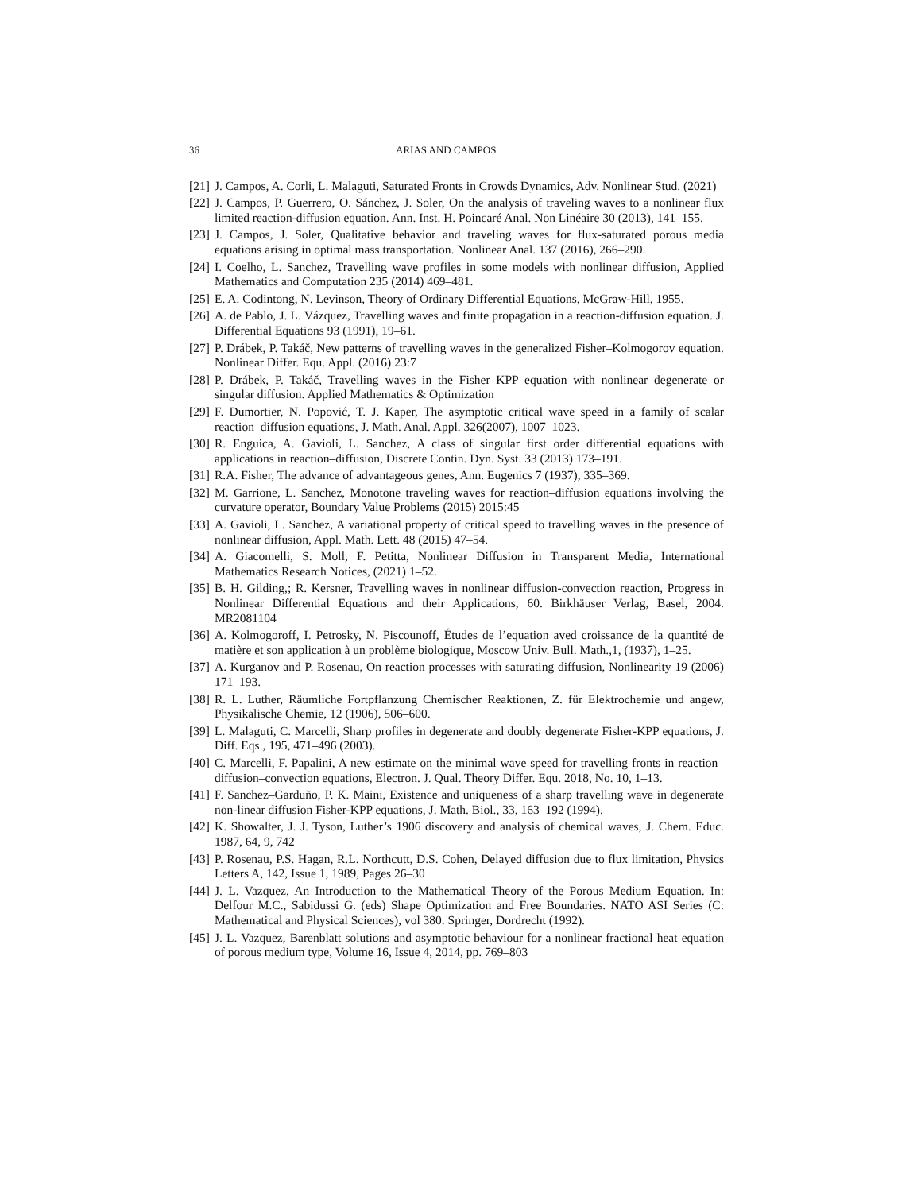36 ARIAS AND CAMPOS
[21] J. Campos, A. Corli, L. Malaguti, Saturated Fronts in Crowds Dynamics, Adv. Nonlinear Stud. (2021)
[22] J. Campos, P. Guerrero, O. Sánchez, J. Soler, On the analysis of traveling waves to a nonlinear flux limited reaction-diffusion equation. Ann. Inst. H. Poincaré Anal. Non Linéaire 30 (2013), 141–155.
[23] J. Campos, J. Soler, Qualitative behavior and traveling waves for flux-saturated porous media equations arising in optimal mass transportation. Nonlinear Anal. 137 (2016), 266–290.
[24] I. Coelho, L. Sanchez, Travelling wave profiles in some models with nonlinear diffusion, Applied Mathematics and Computation 235 (2014) 469–481.
[25] E. A. Codintong, N. Levinson, Theory of Ordinary Differential Equations, McGraw-Hill, 1955.
[26] A. de Pablo, J. L. Vázquez, Travelling waves and finite propagation in a reaction-diffusion equation. J. Differential Equations 93 (1991), 19–61.
[27] P. Drábek, P. Takáč, New patterns of travelling waves in the generalized Fisher–Kolmogorov equation. Nonlinear Differ. Equ. Appl. (2016) 23:7
[28] P. Drábek, P. Takáč, Travelling waves in the Fisher–KPP equation with nonlinear degenerate or singular diffusion. Applied Mathematics & Optimization
[29] F. Dumortier, N. Popović, T. J. Kaper, The asymptotic critical wave speed in a family of scalar reaction–diffusion equations, J. Math. Anal. Appl. 326(2007), 1007–1023.
[30] R. Enguica, A. Gavioli, L. Sanchez, A class of singular first order differential equations with applications in reaction–diffusion, Discrete Contin. Dyn. Syst. 33 (2013) 173–191.
[31] R.A. Fisher, The advance of advantageous genes, Ann. Eugenics 7 (1937), 335–369.
[32] M. Garrione, L. Sanchez, Monotone traveling waves for reaction–diffusion equations involving the curvature operator, Boundary Value Problems (2015) 2015:45
[33] A. Gavioli, L. Sanchez, A variational property of critical speed to travelling waves in the presence of nonlinear diffusion, Appl. Math. Lett. 48 (2015) 47–54.
[34] A. Giacomelli, S. Moll, F. Petitta, Nonlinear Diffusion in Transparent Media, International Mathematics Research Notices, (2021) 1–52.
[35] B. H. Gilding,; R. Kersner, Travelling waves in nonlinear diffusion-convection reaction, Progress in Nonlinear Differential Equations and their Applications, 60. Birkhäuser Verlag, Basel, 2004. MR2081104
[36] A. Kolmogoroff, I. Petrosky, N. Piscounoff, Études de l’equation aved croissance de la quantité de matière et son application à un problème biologique, Moscow Univ. Bull. Math.,1, (1937), 1–25.
[37] A. Kurganov and P. Rosenau, On reaction processes with saturating diffusion, Nonlinearity 19 (2006) 171–193.
[38] R. L. Luther, Räumliche Fortpflanzung Chemischer Reaktionen, Z. für Elektrochemie und angew, Physikalische Chemie, 12 (1906), 506–600.
[39] L. Malaguti, C. Marcelli, Sharp profiles in degenerate and doubly degenerate Fisher-KPP equations, J. Diff. Eqs., 195, 471–496 (2003).
[40] C. Marcelli, F. Papalini, A new estimate on the minimal wave speed for travelling fronts in reaction–diffusion–convection equations, Electron. J. Qual. Theory Differ. Equ. 2018, No. 10, 1–13.
[41] F. Sanchez–Garduño, P. K. Maini, Existence and uniqueness of a sharp travelling wave in degenerate non-linear diffusion Fisher-KPP equations, J. Math. Biol., 33, 163–192 (1994).
[42] K. Showalter, J. J. Tyson, Luther’s 1906 discovery and analysis of chemical waves, J. Chem. Educ. 1987, 64, 9, 742
[43] P. Rosenau, P.S. Hagan, R.L. Northcutt, D.S. Cohen, Delayed diffusion due to flux limitation, Physics Letters A, 142, Issue 1, 1989, Pages 26–30
[44] J. L. Vazquez, An Introduction to the Mathematical Theory of the Porous Medium Equation. In: Delfour M.C., Sabidussi G. (eds) Shape Optimization and Free Boundaries. NATO ASI Series (C: Mathematical and Physical Sciences), vol 380. Springer, Dordrecht (1992).
[45] J. L. Vazquez, Barenblatt solutions and asymptotic behaviour for a nonlinear fractional heat equation of porous medium type, Volume 16, Issue 4, 2014, pp. 769–803